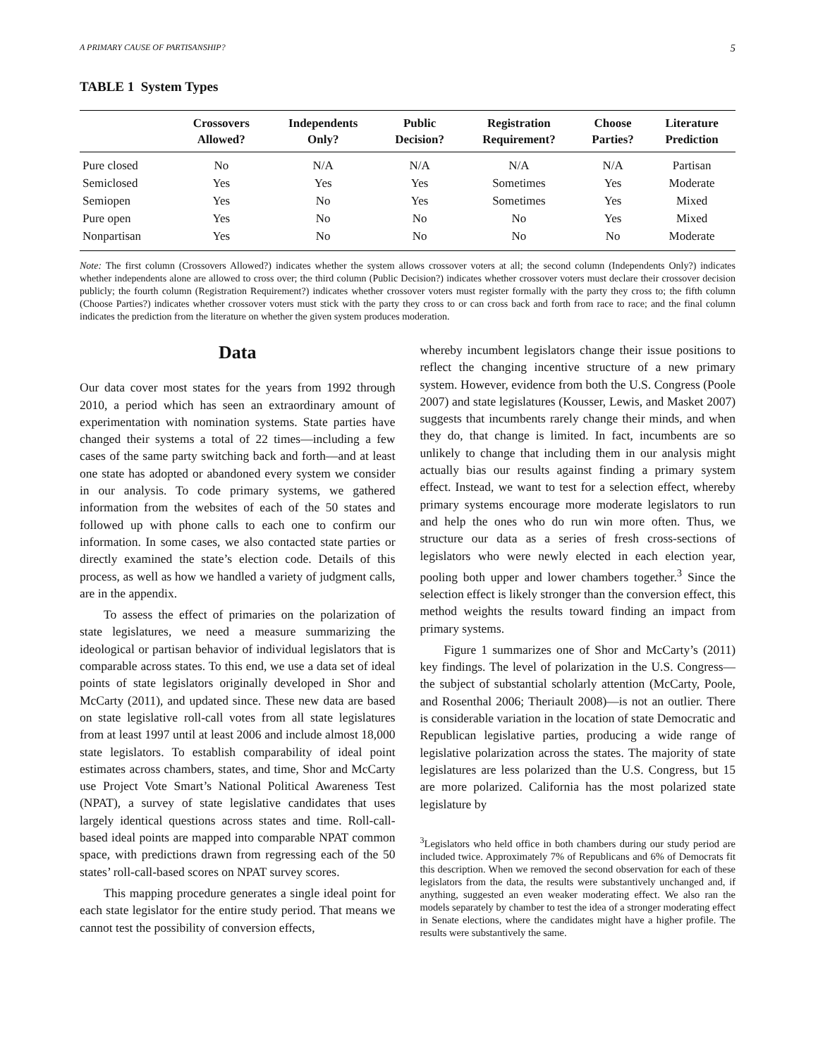A PRIMARY CAUSE OF PARTISANSHIP? 5
TABLE 1 System Types
| | Crossovers Allowed? | Independents Only? | Public Decision? | Registration Requirement? | Choose Parties? | Literature Prediction |
| --- | --- | --- | --- | --- | --- | --- |
| Pure closed | No | N/A | N/A | N/A | N/A | Partisan |
| Semiclosed | Yes | Yes | Yes | Sometimes | Yes | Moderate |
| Semiopen | Yes | No | Yes | Sometimes | Yes | Mixed |
| Pure open | Yes | No | No | No | Yes | Mixed |
| Nonpartisan | Yes | No | No | No | No | Moderate |
Note: The first column (Crossovers Allowed?) indicates whether the system allows crossover voters at all; the second column (Independents Only?) indicates whether independents alone are allowed to cross over; the third column (Public Decision?) indicates whether crossover voters must declare their crossover decision publicly; the fourth column (Registration Requirement?) indicates whether crossover voters must register formally with the party they cross to; the fifth column (Choose Parties?) indicates whether crossover voters must stick with the party they cross to or can cross back and forth from race to race; and the final column indicates the prediction from the literature on whether the given system produces moderation.
Data
Our data cover most states for the years from 1992 through 2010, a period which has seen an extraordinary amount of experimentation with nomination systems. State parties have changed their systems a total of 22 times—including a few cases of the same party switching back and forth—and at least one state has adopted or abandoned every system we consider in our analysis. To code primary systems, we gathered information from the websites of each of the 50 states and followed up with phone calls to each one to confirm our information. In some cases, we also contacted state parties or directly examined the state’s election code. Details of this process, as well as how we handled a variety of judgment calls, are in the appendix.
To assess the effect of primaries on the polarization of state legislatures, we need a measure summarizing the ideological or partisan behavior of individual legislators that is comparable across states. To this end, we use a data set of ideal points of state legislators originally developed in Shor and McCarty (2011), and updated since. These new data are based on state legislative roll-call votes from all state legislatures from at least 1997 until at least 2006 and include almost 18,000 state legislators. To establish comparability of ideal point estimates across chambers, states, and time, Shor and McCarty use Project Vote Smart’s National Political Awareness Test (NPAT), a survey of state legislative candidates that uses largely identical questions across states and time. Roll-call-based ideal points are mapped into comparable NPAT common space, with predictions drawn from regressing each of the 50 states’ roll-call-based scores on NPAT survey scores.
This mapping procedure generates a single ideal point for each state legislator for the entire study period. That means we cannot test the possibility of conversion effects,
whereby incumbent legislators change their issue positions to reflect the changing incentive structure of a new primary system. However, evidence from both the U.S. Congress (Poole 2007) and state legislatures (Kousser, Lewis, and Masket 2007) suggests that incumbents rarely change their minds, and when they do, that change is limited. In fact, incumbents are so unlikely to change that including them in our analysis might actually bias our results against finding a primary system effect. Instead, we want to test for a selection effect, whereby primary systems encourage more moderate legislators to run and help the ones who do run win more often. Thus, we structure our data as a series of fresh cross-sections of legislators who were newly elected in each election year, pooling both upper and lower chambers together.<sup>3</sup> Since the selection effect is likely stronger than the conversion effect, this method weights the results toward finding an impact from primary systems.
Figure 1 summarizes one of Shor and McCarty’s (2011) key findings. The level of polarization in the U.S. Congress—the subject of substantial scholarly attention (McCarty, Poole, and Rosenthal 2006; Theriault 2008)—is not an outlier. There is considerable variation in the location of state Democratic and Republican legislative parties, producing a wide range of legislative polarization across the states. The majority of state legislatures are less polarized than the U.S. Congress, but 15 are more polarized. California has the most polarized state legislature by
<sup>3</sup> Legislators who held office in both chambers during our study period are included twice. Approximately 7% of Republicans and 6% of Democrats fit this description. When we removed the second observation for each of these legislators from the data, the results were substantively unchanged and, if anything, suggested an even weaker moderating effect. We also ran the models separately by chamber to test the idea of a stronger moderating effect in Senate elections, where the candidates might have a higher profile. The results were substantively the same.